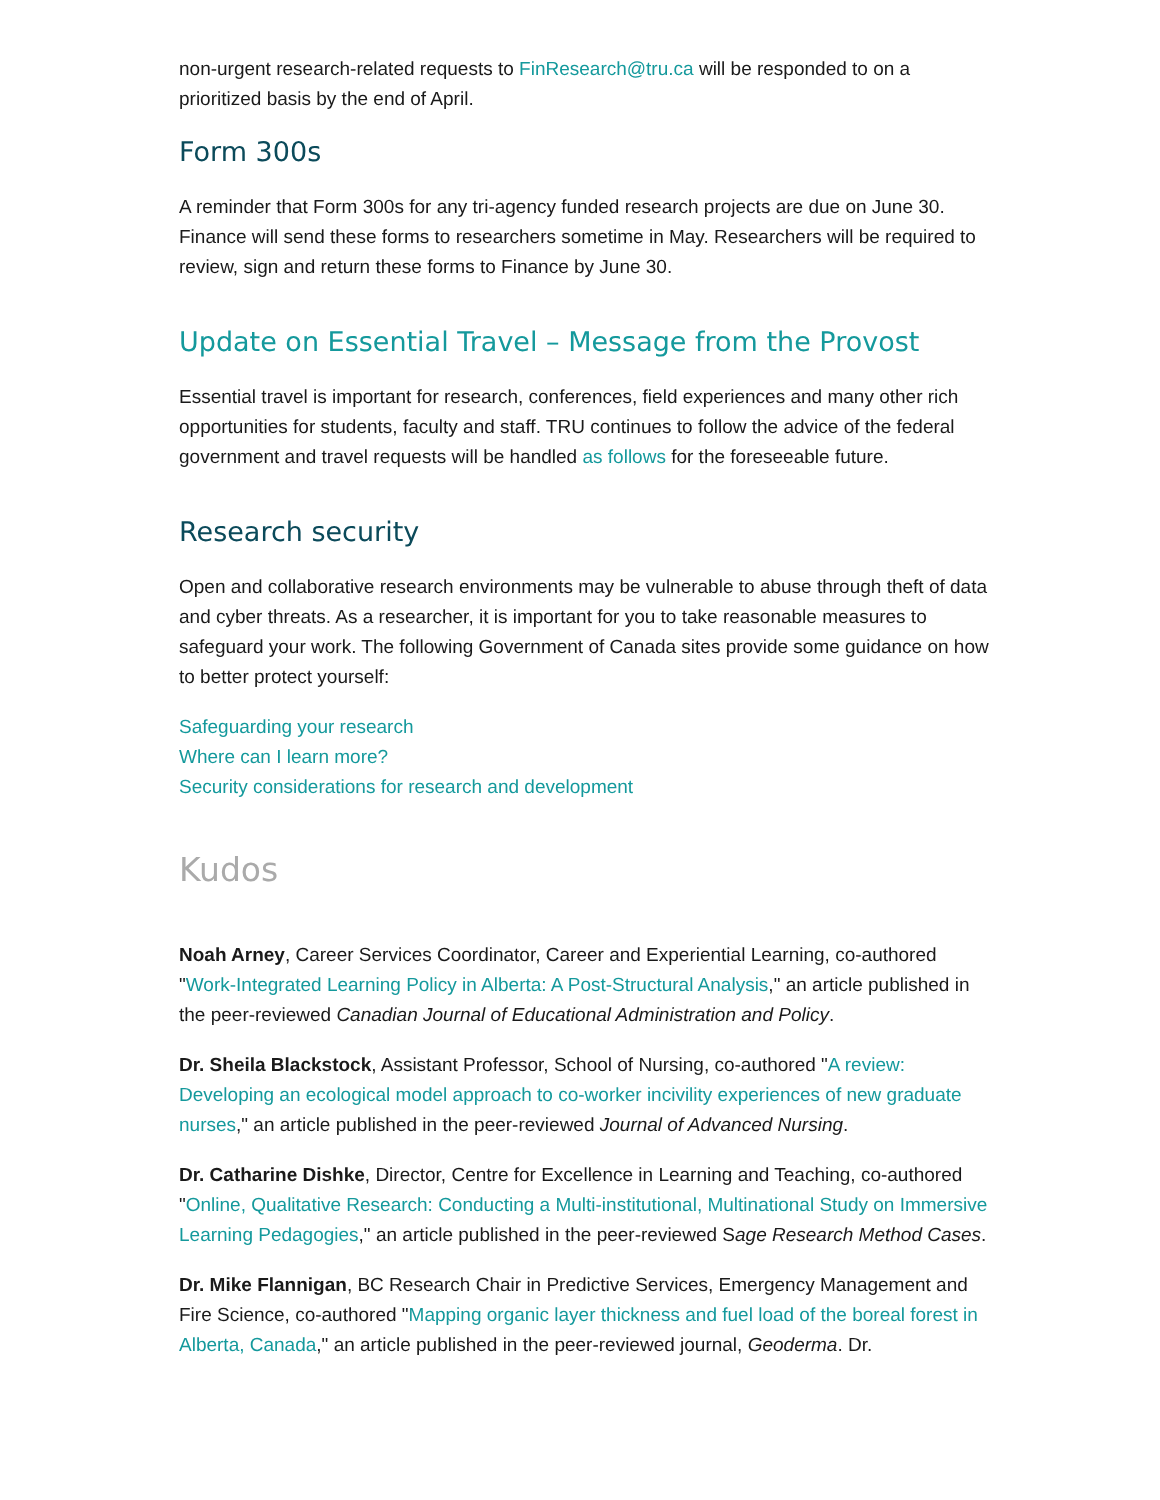non-urgent research-related requests to FinResearch@tru.ca will be responded to on a prioritized basis by the end of April.
Form 300s
A reminder that Form 300s for any tri-agency funded research projects are due on June 30. Finance will send these forms to researchers sometime in May. Researchers will be required to review, sign and return these forms to Finance by June 30.
Update on Essential Travel – Message from the Provost
Essential travel is important for research, conferences, field experiences and many other rich opportunities for students, faculty and staff. TRU continues to follow the advice of the federal government and travel requests will be handled as follows for the foreseeable future.
Research security
Open and collaborative research environments may be vulnerable to abuse through theft of data and cyber threats. As a researcher, it is important for you to take reasonable measures to safeguard your work. The following Government of Canada sites provide some guidance on how to better protect yourself:
Safeguarding your research
Where can I learn more?
Security considerations for research and development
Kudos
Noah Arney, Career Services Coordinator, Career and Experiential Learning, co-authored "Work-Integrated Learning Policy in Alberta: A Post-Structural Analysis," an article published in the peer-reviewed Canadian Journal of Educational Administration and Policy.
Dr. Sheila Blackstock, Assistant Professor, School of Nursing, co-authored "A review: Developing an ecological model approach to co-worker incivility experiences of new graduate nurses," an article published in the peer-reviewed Journal of Advanced Nursing.
Dr. Catharine Dishke, Director, Centre for Excellence in Learning and Teaching, co-authored "Online, Qualitative Research: Conducting a Multi-institutional, Multinational Study on Immersive Learning Pedagogies," an article published in the peer-reviewed Sage Research Method Cases.
Dr. Mike Flannigan, BC Research Chair in Predictive Services, Emergency Management and Fire Science, co-authored "Mapping organic layer thickness and fuel load of the boreal forest in Alberta, Canada," an article published in the peer-reviewed journal, Geoderma. Dr.